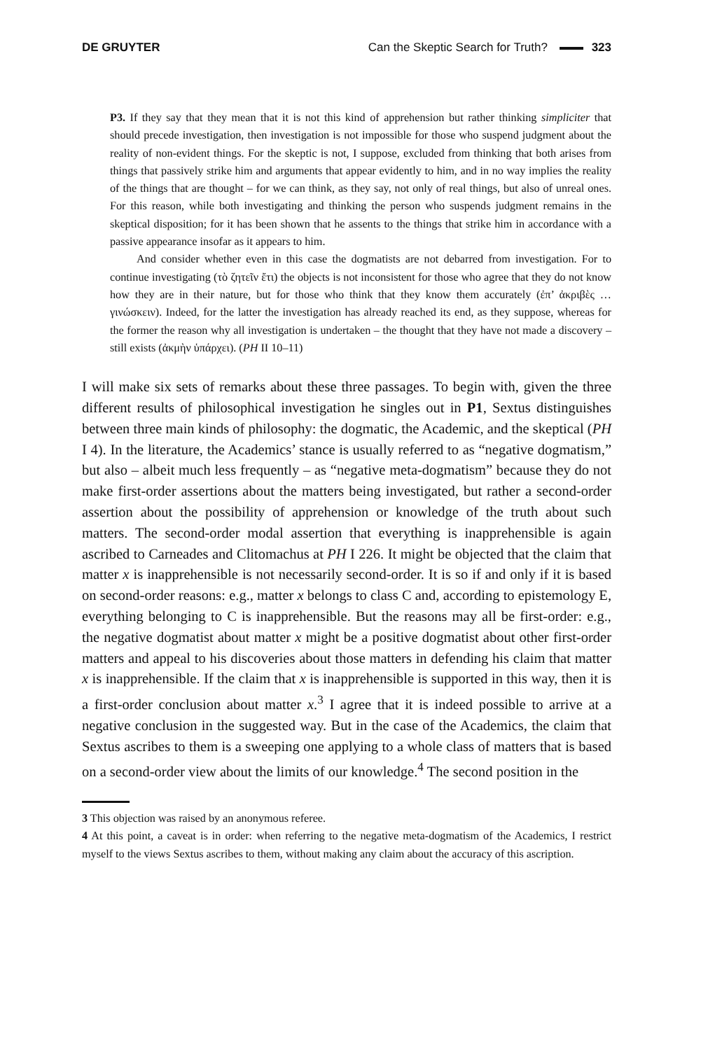DE GRUYTER Can the Skeptic Search for Truth? 323
P3. If they say that they mean that it is not this kind of apprehension but rather thinking simpliciter that should precede investigation, then investigation is not impossible for those who suspend judgment about the reality of non-evident things. For the skeptic is not, I suppose, excluded from thinking that both arises from things that passively strike him and arguments that appear evidently to him, and in no way implies the reality of the things that are thought – for we can think, as they say, not only of real things, but also of unreal ones. For this reason, while both investigating and thinking the person who suspends judgment remains in the skeptical disposition; for it has been shown that he assents to the things that strike him in accordance with a passive appearance insofar as it appears to him.
And consider whether even in this case the dogmatists are not debarred from investigation. For to continue investigating (τὸ ζητεῖν ἔτι) the objects is not inconsistent for those who agree that they do not know how they are in their nature, but for those who think that they know them accurately (ἐπ’ ἀκριβὲς … γινώσκειν). Indeed, for the latter the investigation has already reached its end, as they suppose, whereas for the former the reason why all investigation is undertaken – the thought that they have not made a discovery – still exists (ἀκμὴν ὑπάρχει). (PH II 10–11)
I will make six sets of remarks about these three passages. To begin with, given the three different results of philosophical investigation he singles out in P1, Sextus distinguishes between three main kinds of philosophy: the dogmatic, the Academic, and the skeptical (PH I 4). In the literature, the Academics’ stance is usually referred to as “negative dogmatism,” but also – albeit much less frequently – as “negative meta-dogmatism” because they do not make first-order assertions about the matters being investigated, but rather a second-order assertion about the possibility of apprehension or knowledge of the truth about such matters. The second-order modal assertion that everything is inapprehensible is again ascribed to Carneades and Clitomachus at PH I 226. It might be objected that the claim that matter x is inapprehensible is not necessarily second-order. It is so if and only if it is based on second-order reasons: e.g., matter x belongs to class C and, according to epistemology E, everything belonging to C is inapprehensible. But the reasons may all be first-order: e.g., the negative dogmatist about matter x might be a positive dogmatist about other first-order matters and appeal to his discoveries about those matters in defending his claim that matter x is inapprehensible. If the claim that x is inapprehensible is supported in this way, then it is a first-order conclusion about matter x.<sup>3</sup> I agree that it is indeed possible to arrive at a negative conclusion in the suggested way. But in the case of the Academics, the claim that Sextus ascribes to them is a sweeping one applying to a whole class of matters that is based on a second-order view about the limits of our knowledge.<sup>4</sup> The second position in the
3 This objection was raised by an anonymous referee.
4 At this point, a caveat is in order: when referring to the negative meta-dogmatism of the Academics, I restrict myself to the views Sextus ascribes to them, without making any claim about the accuracy of this ascription.